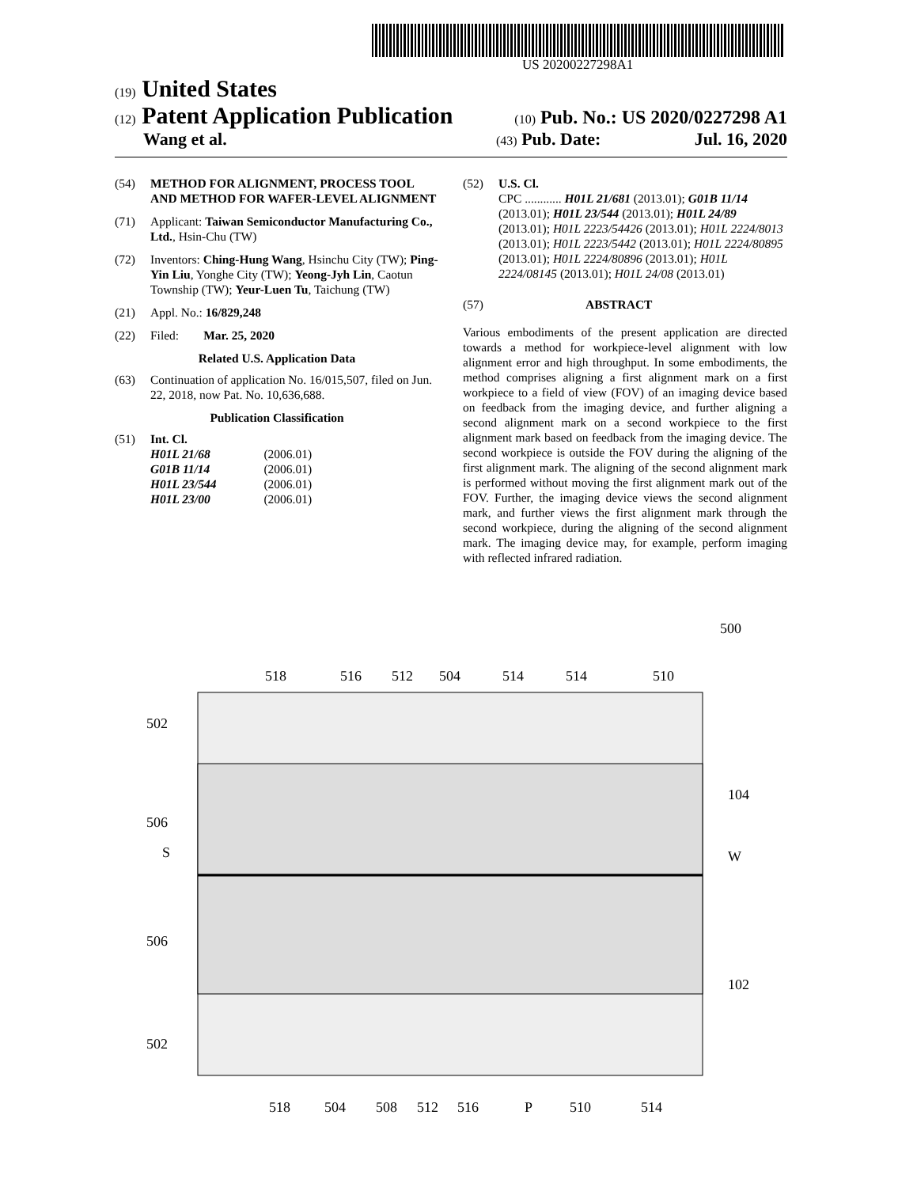US 20200227298A1
(19) United States
(12) Patent Application Publication
(10) Pub. No.: US 2020/0227298 A1
Wang et al.
(43) Pub. Date: Jul. 16, 2020
(54) METHOD FOR ALIGNMENT, PROCESS TOOL AND METHOD FOR WAFER-LEVEL ALIGNMENT
(71) Applicant: Taiwan Semiconductor Manufacturing Co., Ltd., Hsin-Chu (TW)
(72) Inventors: Ching-Hung Wang, Hsinchu City (TW); Ping-Yin Liu, Yonghe City (TW); Yeong-Jyh Lin, Caotun Township (TW); Yeur-Luen Tu, Taichung (TW)
(21) Appl. No.: 16/829,248
(22) Filed: Mar. 25, 2020
Related U.S. Application Data
(63) Continuation of application No. 16/015,507, filed on Jun. 22, 2018, now Pat. No. 10,636,688.
Publication Classification
(51) Int. Cl.
| H01L 21/68 | (2006.01) |
| G01B 11/14 | (2006.01) |
| H01L 23/544 | (2006.01) |
| H01L 23/00 | (2006.01) |
(52) U.S. Cl.
CPC ............ H01L 21/681 (2013.01); G01B 11/14 (2013.01); H01L 23/544 (2013.01); H01L 24/89 (2013.01); H01L 2223/54426 (2013.01); H01L 2224/8013 (2013.01); H01L 2223/5442 (2013.01); H01L 2224/80895 (2013.01); H01L 2224/80896 (2013.01); H01L 2224/08145 (2013.01); H01L 24/08 (2013.01)
(57) ABSTRACT
Various embodiments of the present application are directed towards a method for workpiece-level alignment with low alignment error and high throughput. In some embodiments, the method comprises aligning a first alignment mark on a first workpiece to a field of view (FOV) of an imaging device based on feedback from the imaging device, and further aligning a second alignment mark on a second workpiece to the first alignment mark based on feedback from the imaging device. The second workpiece is outside the FOV during the aligning of the first alignment mark. The aligning of the second alignment mark is performed without moving the first alignment mark out of the FOV. Further, the imaging device views the second alignment mark, and further views the first alignment mark through the second workpiece, during the aligning of the second alignment mark. The imaging device may, for example, perform imaging with reflected infrared radiation.
500
518
516
512
504
514
514
510
502
506
S
506
502
104
W
102
518
504
508
512
516
P
510
514